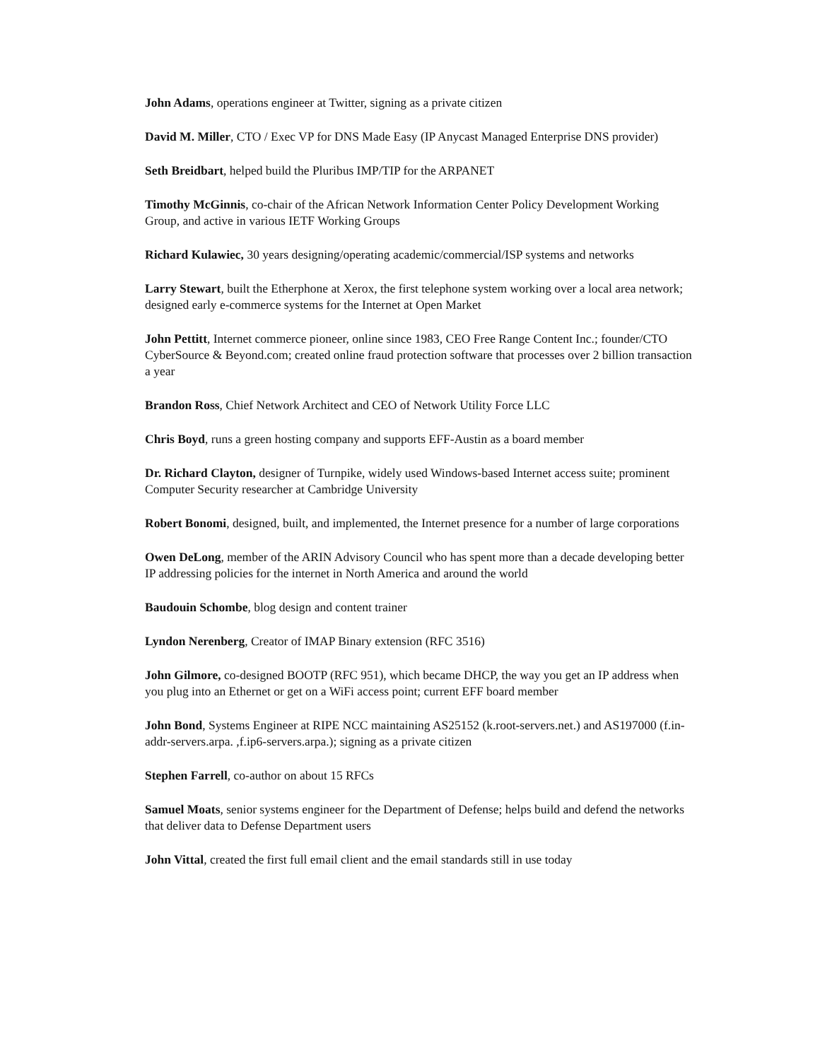John Adams, operations engineer at Twitter, signing as a private citizen
David M. Miller, CTO / Exec VP for DNS Made Easy (IP Anycast Managed Enterprise DNS provider)
Seth Breidbart, helped build the Pluribus IMP/TIP for the ARPANET
Timothy McGinnis, co-chair of the African Network Information Center Policy Development Working Group, and active in various IETF Working Groups
Richard Kulawiec, 30 years designing/operating academic/commercial/ISP systems and networks
Larry Stewart, built the Etherphone at Xerox, the first telephone system working over a local area network; designed early e-commerce systems for the Internet at Open Market
John Pettitt, Internet commerce pioneer, online since 1983, CEO Free Range Content Inc.; founder/CTO CyberSource & Beyond.com; created online fraud protection software that processes over 2 billion transaction a year
Brandon Ross, Chief Network Architect and CEO of Network Utility Force LLC
Chris Boyd, runs a green hosting company and supports EFF-Austin as a board member
Dr. Richard Clayton, designer of Turnpike, widely used Windows-based Internet access suite; prominent Computer Security researcher at Cambridge University
Robert Bonomi, designed, built, and implemented, the Internet presence for a number of large corporations
Owen DeLong, member of the ARIN Advisory Council who has spent more than a decade developing better IP addressing policies for the internet in North America and around the world
Baudouin Schombe, blog design and content trainer
Lyndon Nerenberg, Creator of IMAP Binary extension (RFC 3516)
John Gilmore, co-designed BOOTP (RFC 951), which became DHCP, the way you get an IP address when you plug into an Ethernet or get on a WiFi access point; current EFF board member
John Bond, Systems Engineer at RIPE NCC maintaining AS25152 (k.root-servers.net.) and AS197000 (f.in-addr-servers.arpa. ,f.ip6-servers.arpa.); signing as a private citizen
Stephen Farrell, co-author on about 15 RFCs
Samuel Moats, senior systems engineer for the Department of Defense; helps build and defend the networks that deliver data to Defense Department users
John Vittal, created the first full email client and the email standards still in use today